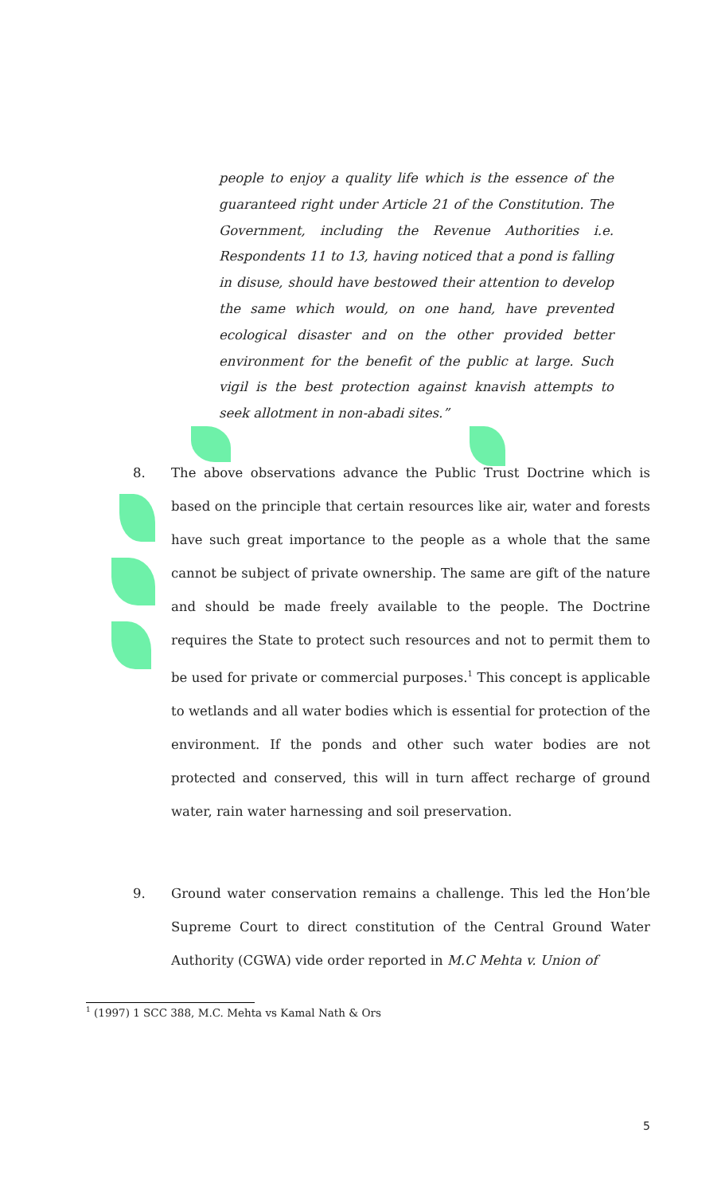people to enjoy a quality life which is the essence of the guaranteed right under Article 21 of the Constitution. The Government, including the Revenue Authorities i.e. Respondents 11 to 13, having noticed that a pond is falling in disuse, should have bestowed their attention to develop the same which would, on one hand, have prevented ecological disaster and on the other provided better environment for the benefit of the public at large. Such vigil is the best protection against knavish attempts to seek allotment in non-abadi sites.”
8. The above observations advance the Public Trust Doctrine which is based on the principle that certain resources like air, water and forests have such great importance to the people as a whole that the same cannot be subject of private ownership. The same are gift of the nature and should be made freely available to the people. The Doctrine requires the State to protect such resources and not to permit them to be used for private or commercial purposes.<sup>1</sup> This concept is applicable to wetlands and all water bodies which is essential for protection of the environment. If the ponds and other such water bodies are not protected and conserved, this will in turn affect recharge of ground water, rain water harnessing and soil preservation.
9. Ground water conservation remains a challenge. This led the Hon’ble Supreme Court to direct constitution of the Central Ground Water Authority (CGWA) vide order reported in M.C Mehta v. Union of
<sup>1</sup> (1997) 1 SCC 388, M.C. Mehta vs Kamal Nath & Ors
5